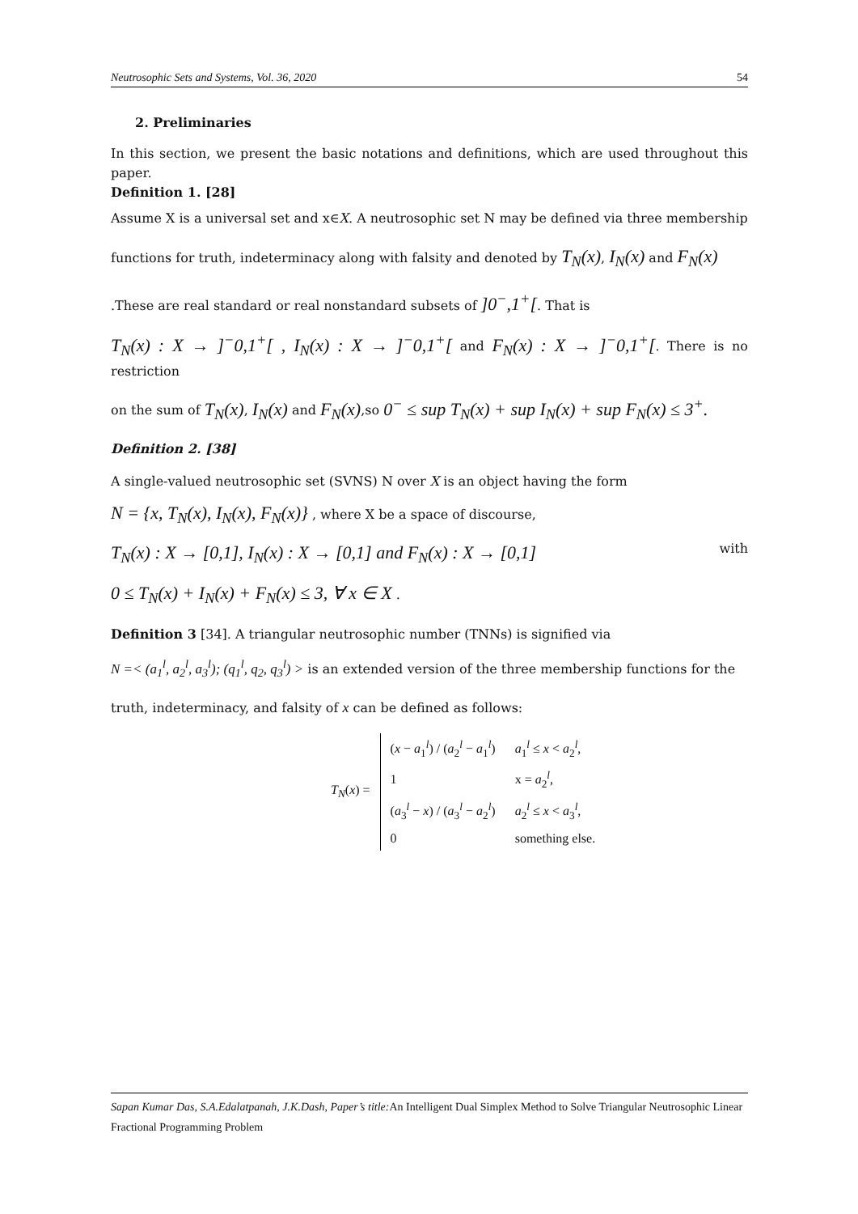Neutrosophic Sets and Systems, Vol. 36, 2020 54
2. Preliminaries
In this section, we present the basic notations and definitions, which are used throughout this paper.
Definition 1. [28]
Assume X is a universal set and x∈X. A neutrosophic set N may be defined via three membership
functions for truth, indeterminacy along with falsity and denoted by T<sub>N</sub>(x), I<sub>N</sub>(x) and F<sub>N</sub>(x)
.These are real standard or real nonstandard subsets of ]0<sup>−</sup>,1<sup>+</sup>[. That is
T<sub>N</sub>(x) : X → ]<sup>−</sup>0,1<sup>+</sup>[ , I<sub>N</sub>(x) : X → ]<sup>−</sup>0,1<sup>+</sup>[ and F<sub>N</sub>(x) : X → ]<sup>−</sup>0,1<sup>+</sup>[. There is no restriction
on the sum of T<sub>N</sub>(x), I<sub>N</sub>(x) and F<sub>N</sub>(x),so 0<sup>−</sup> ≤ sup T<sub>N</sub>(x) + sup I<sub>N</sub>(x) + sup F<sub>N</sub>(x) ≤ 3<sup>+</sup>.
Definition 2. [38]
A single-valued neutrosophic set (SVNS) N over X is an object having the form
N = {x, T<sub>N</sub>(x), I<sub>N</sub>(x), F<sub>N</sub>(x)} , where X be a space of discourse,
T<sub>N</sub>(x) : X → [0,1], I<sub>N</sub>(x) : X → [0,1] and F<sub>N</sub>(x) : X → [0,1] with
0 ≤ T<sub>N</sub>(x) + I<sub>N</sub>(x) + F<sub>N</sub>(x) ≤ 3, ∀ x ∈ X .
Definition 3 [34]. A triangular neutrosophic number (TNNs) is signified via
N =< (a<sub>1</sub><sup>l</sup>, a<sub>2</sub><sup>l</sup>, a<sub>3</sub><sup>l</sup>); (q<sub>1</sub><sup>l</sup>, q<sub>2</sub>, q<sub>3</sub><sup>l</sup>) > is an extended version of the three membership functions for the
truth, indeterminacy, and falsity of x can be defined as follows:
| T<sub>N</sub> ( x ) = | ( x − a<sub>1</sub><sup>l</sup>) / ( a<sub>2</sub><sup>l</sup> − a<sub>1</sub><sup>l</sup>) | a<sub>1</sub><sup>l</sup> ≤ x < a<sub>2</sub><sup>l</sup>, |
| | 1 | x = a<sub>2</sub><sup>l</sup>, |
| | ( a<sub>3</sub><sup>l</sup> − x ) / ( a<sub>3</sub><sup>l</sup> − a<sub>2</sub><sup>l</sup>) | a<sub>2</sub><sup>l</sup> ≤ x < a<sub>3</sub><sup>l</sup>, |
| | 0 | something else. |
Sapan Kumar Das, S.A.Edalatpanah, J.K.Dash, Paper’s title: An Intelligent Dual Simplex Method to Solve Triangular Neutrosophic Linear Fractional Programming Problem